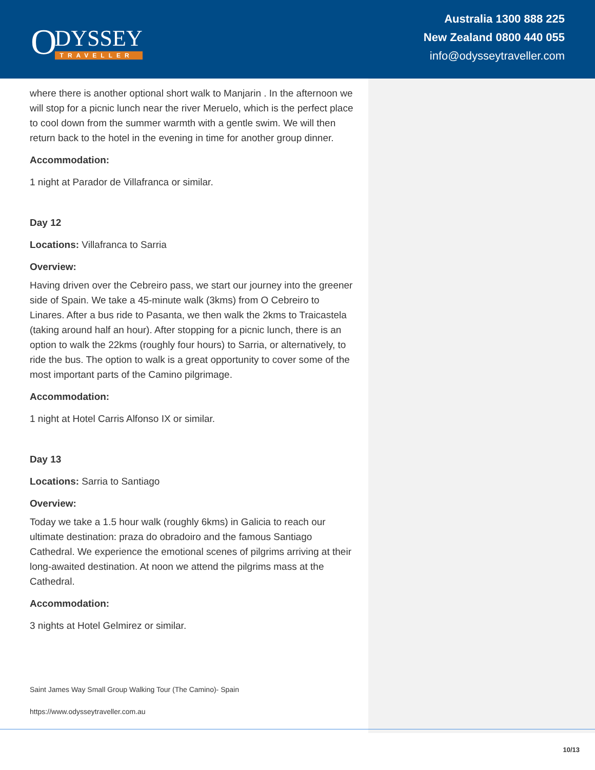O
DYSSEY
TRAVELLER
Australia 1300 888 225
New Zealand 0800 440 055
info@odysseytraveller.com
where there is another optional short walk to Manjarin . In the afternoon we will stop for a picnic lunch near the river Meruelo, which is the perfect place to cool down from the summer warmth with a gentle swim. We will then return back to the hotel in the evening in time for another group dinner.
Accommodation:
1 night at Parador de Villafranca or similar.
Day 12
Locations: Villafranca to Sarria
Overview:
Having driven over the Cebreiro pass, we start our journey into the greener side of Spain. We take a 45-minute walk (3kms) from O Cebreiro to Linares. After a bus ride to Pasanta, we then walk the 2kms to Traicastela (taking around half an hour). After stopping for a picnic lunch, there is an option to walk the 22kms (roughly four hours) to Sarria, or alternatively, to ride the bus. The option to walk is a great opportunity to cover some of the most important parts of the Camino pilgrimage.
Accommodation:
1 night at Hotel Carris Alfonso IX or similar.
Day 13
Locations: Sarria to Santiago
Overview:
Today we take a 1.5 hour walk (roughly 6kms) in Galicia to reach our ultimate destination: praza do obradoiro and the famous Santiago Cathedral. We experience the emotional scenes of pilgrims arriving at their long-awaited destination. At noon we attend the pilgrims mass at the Cathedral.
Accommodation:
3 nights at Hotel Gelmirez or similar.
Saint James Way Small Group Walking Tour (The Camino)- Spain
https://www.odysseytraveller.com.au
10/13